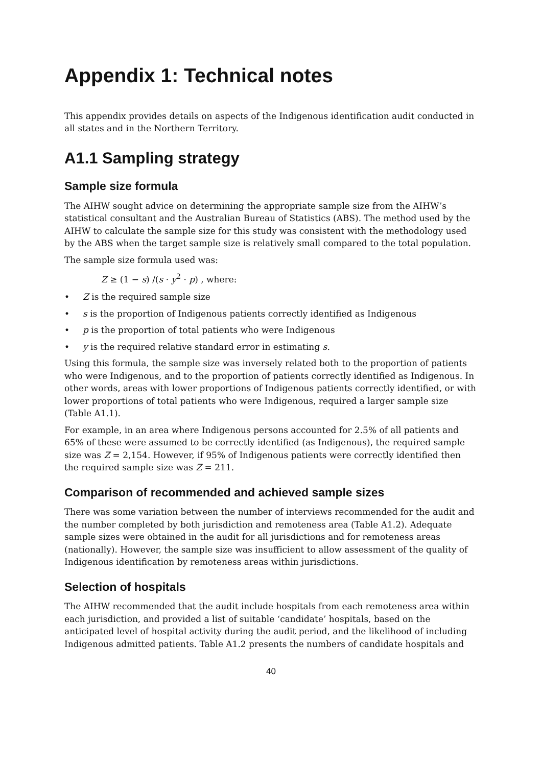Appendix 1: Technical notes
This appendix provides details on aspects of the Indigenous identification audit conducted in all states and in the Northern Territory.
A1.1 Sampling strategy
Sample size formula
The AIHW sought advice on determining the appropriate sample size from the AIHW’s statistical consultant and the Australian Bureau of Statistics (ABS). The method used by the AIHW to calculate the sample size for this study was consistent with the methodology used by the ABS when the target sample size is relatively small compared to the total population.
The sample size formula used was:
Z ≥ (1 − s) /(s · y<sup>2</sup> · p) , where:
• Z is the required sample size
• s is the proportion of Indigenous patients correctly identified as Indigenous
• p is the proportion of total patients who were Indigenous
• y is the required relative standard error in estimating s.
Using this formula, the sample size was inversely related both to the proportion of patients who were Indigenous, and to the proportion of patients correctly identified as Indigenous. In other words, areas with lower proportions of Indigenous patients correctly identified, or with lower proportions of total patients who were Indigenous, required a larger sample size (Table A1.1).
For example, in an area where Indigenous persons accounted for 2.5% of all patients and 65% of these were assumed to be correctly identified (as Indigenous), the required sample size was Z = 2,154. However, if 95% of Indigenous patients were correctly identified then the required sample size was Z = 211.
Comparison of recommended and achieved sample sizes
There was some variation between the number of interviews recommended for the audit and the number completed by both jurisdiction and remoteness area (Table A1.2). Adequate sample sizes were obtained in the audit for all jurisdictions and for remoteness areas (nationally). However, the sample size was insufficient to allow assessment of the quality of Indigenous identification by remoteness areas within jurisdictions.
Selection of hospitals
The AIHW recommended that the audit include hospitals from each remoteness area within each jurisdiction, and provided a list of suitable ‘candidate’ hospitals, based on the anticipated level of hospital activity during the audit period, and the likelihood of including Indigenous admitted patients. Table A1.2 presents the numbers of candidate hospitals and
40